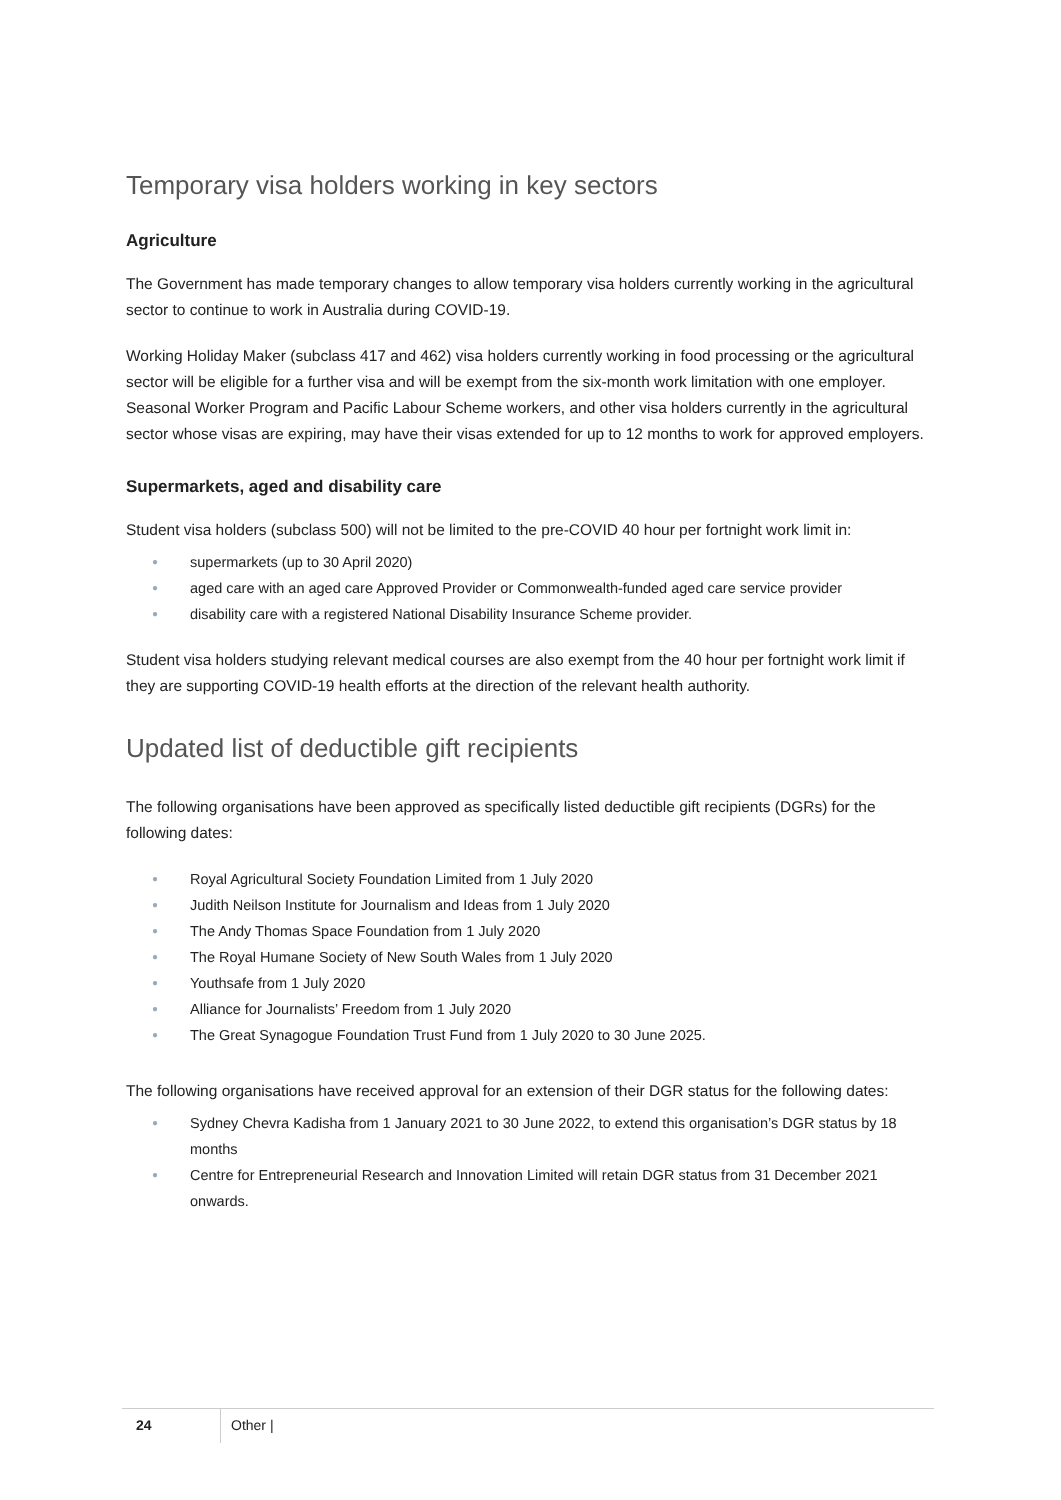Temporary visa holders working in key sectors
Agriculture
The Government has made temporary changes to allow temporary visa holders currently working in the agricultural sector to continue to work in Australia during COVID-19.
Working Holiday Maker (subclass 417 and 462) visa holders currently working in food processing or the agricultural sector will be eligible for a further visa and will be exempt from the six-month work limitation with one employer. Seasonal Worker Program and Pacific Labour Scheme workers, and other visa holders currently in the agricultural sector whose visas are expiring, may have their visas extended for up to 12 months to work for approved employers.
Supermarkets, aged and disability care
Student visa holders (subclass 500) will not be limited to the pre-COVID 40 hour per fortnight work limit in:
● supermarkets (up to 30 April 2020)
● aged care with an aged care Approved Provider or Commonwealth-funded aged care service provider
● disability care with a registered National Disability Insurance Scheme provider.
Student visa holders studying relevant medical courses are also exempt from the 40 hour per fortnight work limit if they are supporting COVID-19 health efforts at the direction of the relevant health authority.
Updated list of deductible gift recipients
The following organisations have been approved as specifically listed deductible gift recipients (DGRs) for the following dates:
● Royal Agricultural Society Foundation Limited from 1 July 2020
● Judith Neilson Institute for Journalism and Ideas from 1 July 2020
● The Andy Thomas Space Foundation from 1 July 2020
● The Royal Humane Society of New South Wales from 1 July 2020
● Youthsafe from 1 July 2020
● Alliance for Journalists’ Freedom from 1 July 2020
● The Great Synagogue Foundation Trust Fund from 1 July 2020 to 30 June 2025.
The following organisations have received approval for an extension of their DGR status for the following dates:
● Sydney Chevra Kadisha from 1 January 2021 to 30 June 2022, to extend this organisation’s DGR status by 18 months
● Centre for Entrepreneurial Research and Innovation Limited will retain DGR status from 31 December 2021 onwards.
24 Other |